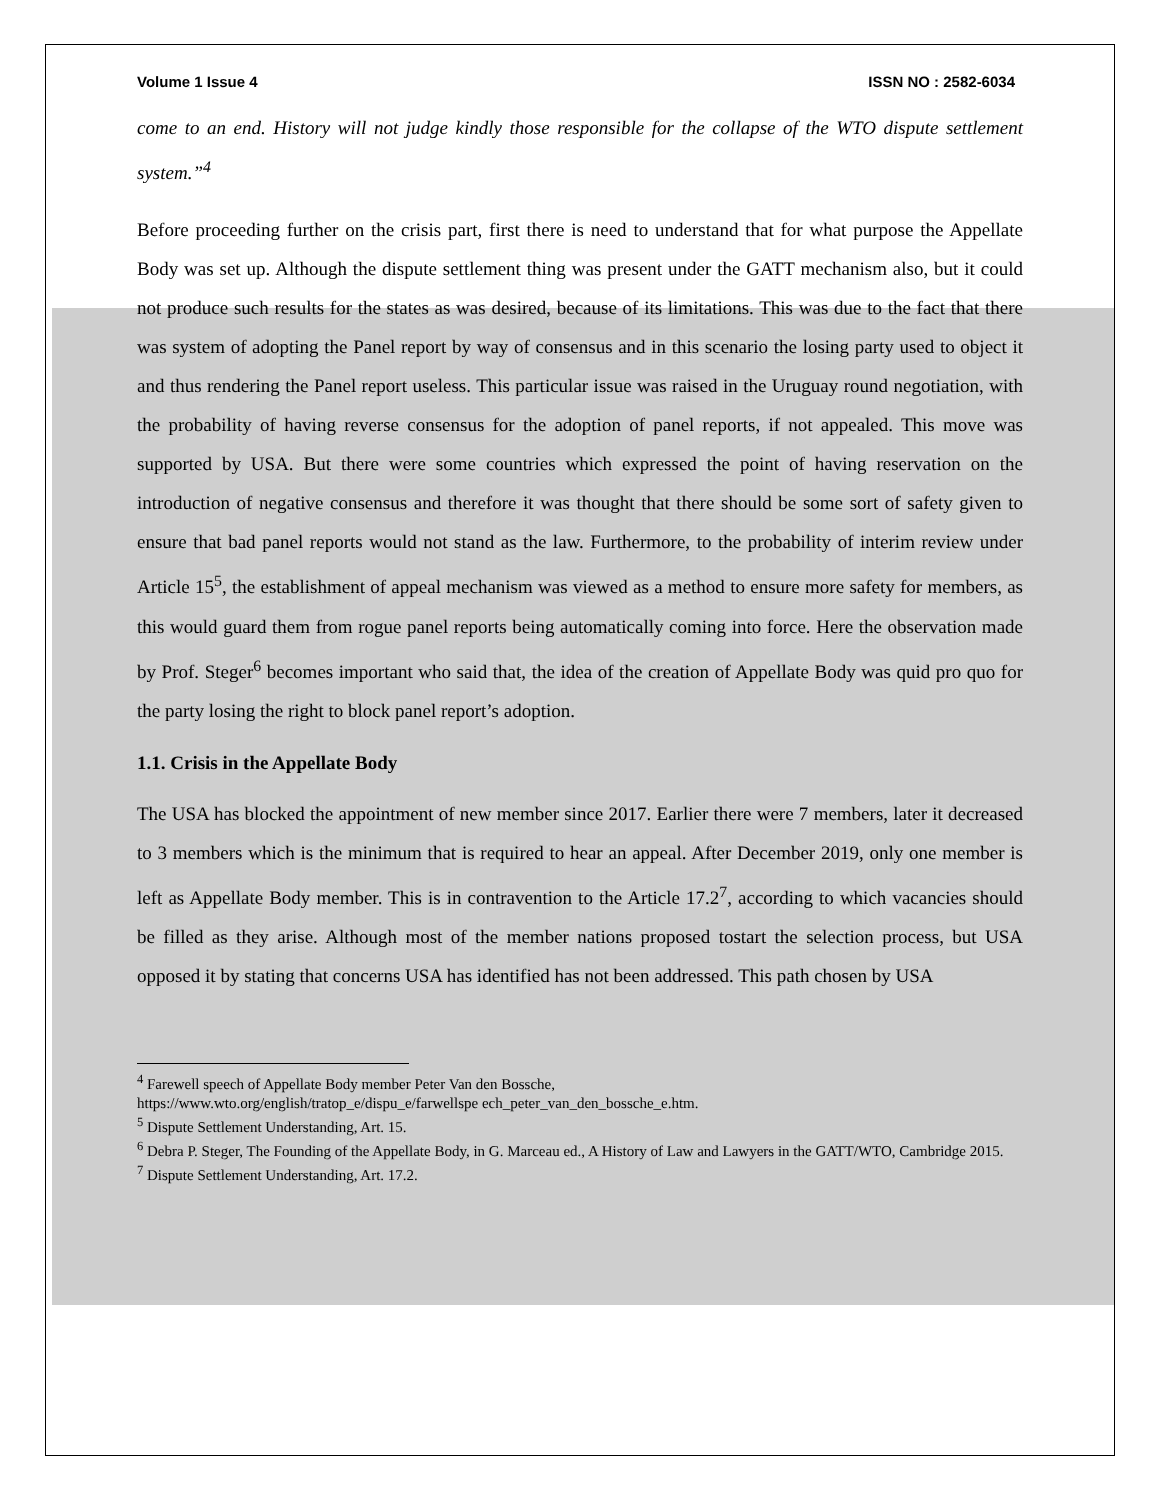Volume 1 Issue 4 ISSN NO : 2582-6034
come to an end. History will not judge kindly those responsible for the collapse of the WTO dispute settlement system.”<sup>4</sup>
Before proceeding further on the crisis part, first there is need to understand that for what purpose the Appellate Body was set up. Although the dispute settlement thing was present under the GATT mechanism also, but it could not produce such results for the states as was desired, because of its limitations. This was due to the fact that there was system of adopting the Panel report by way of consensus and in this scenario the losing party used to object it and thus rendering the Panel report useless. This particular issue was raised in the Uruguay round negotiation, with the probability of having reverse consensus for the adoption of panel reports, if not appealed. This move was supported by USA. But there were some countries which expressed the point of having reservation on the introduction of negative consensus and therefore it was thought that there should be some sort of safety given to ensure that bad panel reports would not stand as the law. Furthermore, to the probability of interim review under Article 15<sup>5</sup>, the establishment of appeal mechanism was viewed as a method to ensure more safety for members, as this would guard them from rogue panel reports being automatically coming into force. Here the observation made by Prof. Steger<sup>6</sup> becomes important who said that, the idea of the creation of Appellate Body was quid pro quo for the party losing the right to block panel report’s adoption.
1.1. Crisis in the Appellate Body
The USA has blocked the appointment of new member since 2017. Earlier there were 7 members, later it decreased to 3 members which is the minimum that is required to hear an appeal. After December 2019, only one member is left as Appellate Body member. This is in contravention to the Article 17.2<sup>7</sup>, according to which vacancies should be filled as they arise. Although most of the member nations proposed tostart the selection process, but USA opposed it by stating that concerns USA has identified has not been addressed. This path chosen by USA
<sup>4</sup> Farewell speech of Appellate Body member Peter Van den Bossche,
https://www.wto.org/english/tratop_e/dispu_e/farwellspe ech_peter_van_den_bossche_e.htm.
<sup>5</sup> Dispute Settlement Understanding, Art. 15.
<sup>6</sup> Debra P. Steger, The Founding of the Appellate Body, in G. Marceau ed., A History of Law and Lawyers in the GATT/WTO, Cambridge 2015.
<sup>7</sup> Dispute Settlement Understanding, Art. 17.2.